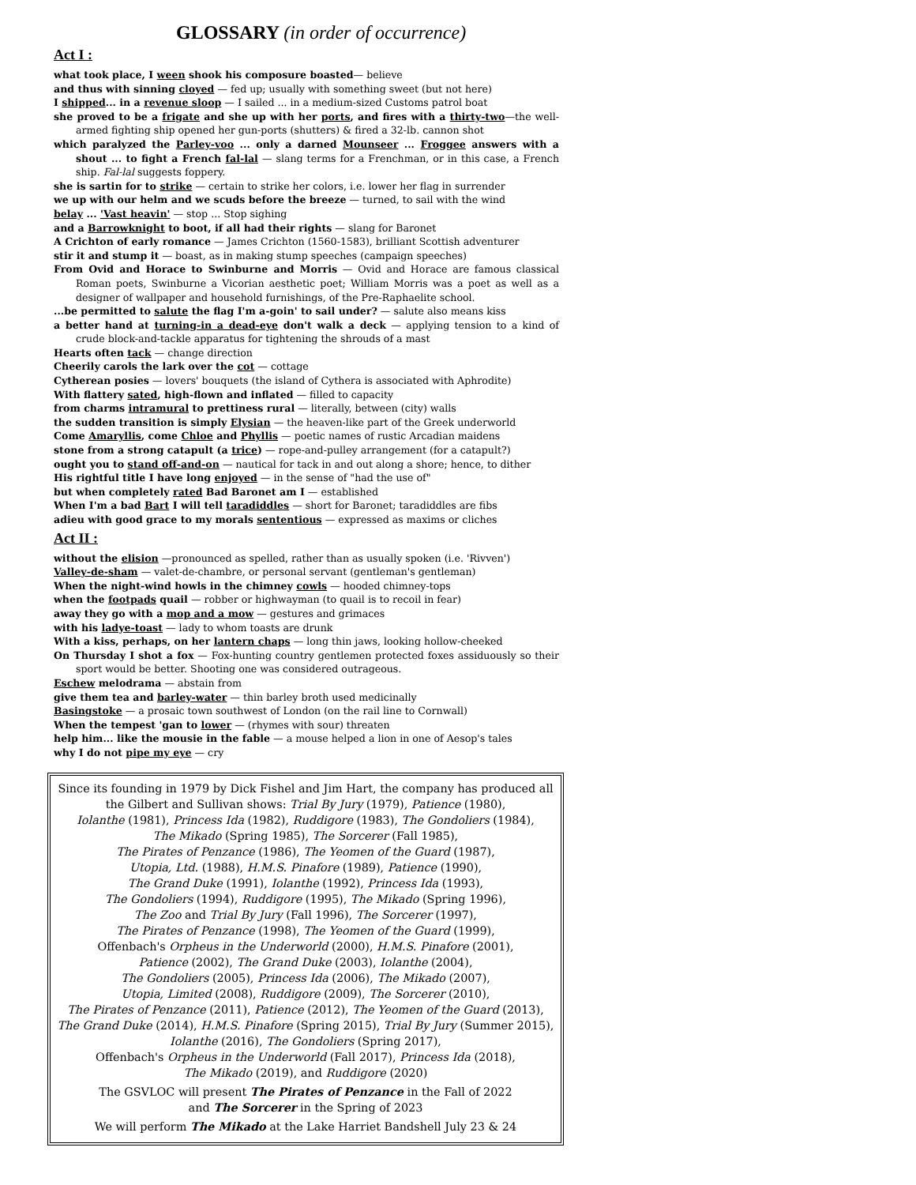GLOSSARY (in order of occurrence)
Act I :
what took place, I ween shook his composure boasted— believe
and thus with sinning cloyed — fed up; usually with something sweet (but not here)
I shipped... in a revenue sloop — I sailed ... in a medium-sized Customs patrol boat
she proved to be a frigate and she up with her ports, and fires with a thirty-two—the well-armed fighting ship opened her gun-ports (shutters) & fired a 32-lb. cannon shot
which paralyzed the Parley-voo ... only a darned Mounseer ... Froggee answers with a shout ... to fight a French fal-lal — slang terms for a Frenchman, or in this case, a French ship. Fal-lal suggests foppery.
she is sartin for to strike — certain to strike her colors, i.e. lower her flag in surrender
we up with our helm and we scuds before the breeze — turned, to sail with the wind
belay ... 'Vast heavin' — stop ... Stop sighing
and a Barrowknight to boot, if all had their rights — slang for Baronet
A Crichton of early romance — James Crichton (1560-1583), brilliant Scottish adventurer
stir it and stump it — boast, as in making stump speeches (campaign speeches)
From Ovid and Horace to Swinburne and Morris — Ovid and Horace are famous classical Roman poets, Swinburne a Vicorian aesthetic poet; William Morris was a poet as well as a designer of wallpaper and household furnishings, of the Pre-Raphaelite school.
...be permitted to salute the flag I'm a-goin' to sail under? — salute also means kiss
a better hand at turning-in a dead-eye don't walk a deck — applying tension to a kind of crude block-and-tackle apparatus for tightening the shrouds of a mast
Hearts often tack — change direction
Cheerily carols the lark over the cot — cottage
Cytherean posies — lovers' bouquets (the island of Cythera is associated with Aphrodite)
With flattery sated, high-flown and inflated — filled to capacity
from charms intramural to prettiness rural — literally, between (city) walls
the sudden transition is simply Elysian — the heaven-like part of the Greek underworld
Come Amaryllis, come Chloe and Phyllis — poetic names of rustic Arcadian maidens
stone from a strong catapult (a trice) — rope-and-pulley arrangement (for a catapult?)
ought you to stand off-and-on — nautical for tack in and out along a shore; hence, to dither
His rightful title I have long enjoyed — in the sense of "had the use of"
but when completely rated Bad Baronet am I — established
When I'm a bad Bart I will tell taradiddles — short for Baronet; taradiddles are fibs
adieu with good grace to my morals sententious — expressed as maxims or cliches
Act II :
without the elision —pronounced as spelled, rather than as usually spoken (i.e. 'Rivven')
Valley-de-sham — valet-de-chambre, or personal servant (gentleman's gentleman)
When the night-wind howls in the chimney cowls — hooded chimney-tops
when the footpads quail — robber or highwayman (to quail is to recoil in fear)
away they go with a mop and a mow — gestures and grimaces
with his ladye-toast — lady to whom toasts are drunk
With a kiss, perhaps, on her lantern chaps — long thin jaws, looking hollow-cheeked
On Thursday I shot a fox — Fox-hunting country gentlemen protected foxes assiduously so their sport would be better. Shooting one was considered outrageous.
Eschew melodrama — abstain from
give them tea and barley-water — thin barley broth used medicinally
Basingstoke — a prosaic town southwest of London (on the rail line to Cornwall)
When the tempest 'gan to lower — (rhymes with sour) threaten
help him... like the mousie in the fable — a mouse helped a lion in one of Aesop's tales
why I do not pipe my eye — cry
Since its founding in 1979 by Dick Fishel and Jim Hart, the company has produced all the Gilbert and Sullivan shows: Trial By Jury (1979), Patience (1980),
Iolanthe (1981), Princess Ida (1982), Ruddigore (1983), The Gondoliers (1984),
The Mikado (Spring 1985), The Sorcerer (Fall 1985),
The Pirates of Penzance (1986), The Yeomen of the Guard (1987),
Utopia, Ltd. (1988), H.M.S. Pinafore (1989), Patience (1990),
The Grand Duke (1991), Iolanthe (1992), Princess Ida (1993),
The Gondoliers (1994), Ruddigore (1995), The Mikado (Spring 1996),
The Zoo and Trial By Jury (Fall 1996), The Sorcerer (1997),
The Pirates of Penzance (1998), The Yeomen of the Guard (1999),
Offenbach's Orpheus in the Underworld (2000), H.M.S. Pinafore (2001),
Patience (2002), The Grand Duke (2003), Iolanthe (2004),
The Gondoliers (2005), Princess Ida (2006), The Mikado (2007),
Utopia, Limited (2008), Ruddigore (2009), The Sorcerer (2010),
The Pirates of Penzance (2011), Patience (2012), The Yeomen of the Guard (2013),
The Grand Duke (2014), H.M.S. Pinafore (Spring 2015), Trial By Jury (Summer 2015),
Iolanthe (2016), The Gondoliers (Spring 2017),
Offenbach's Orpheus in the Underworld (Fall 2017), Princess Ida (2018),
The Mikado (2019), and Ruddigore (2020)
The GSVLOC will present The Pirates of Penzance in the Fall of 2022
and The Sorcerer in the Spring of 2023
We will perform The Mikado at the Lake Harriet Bandshell July 23 & 24